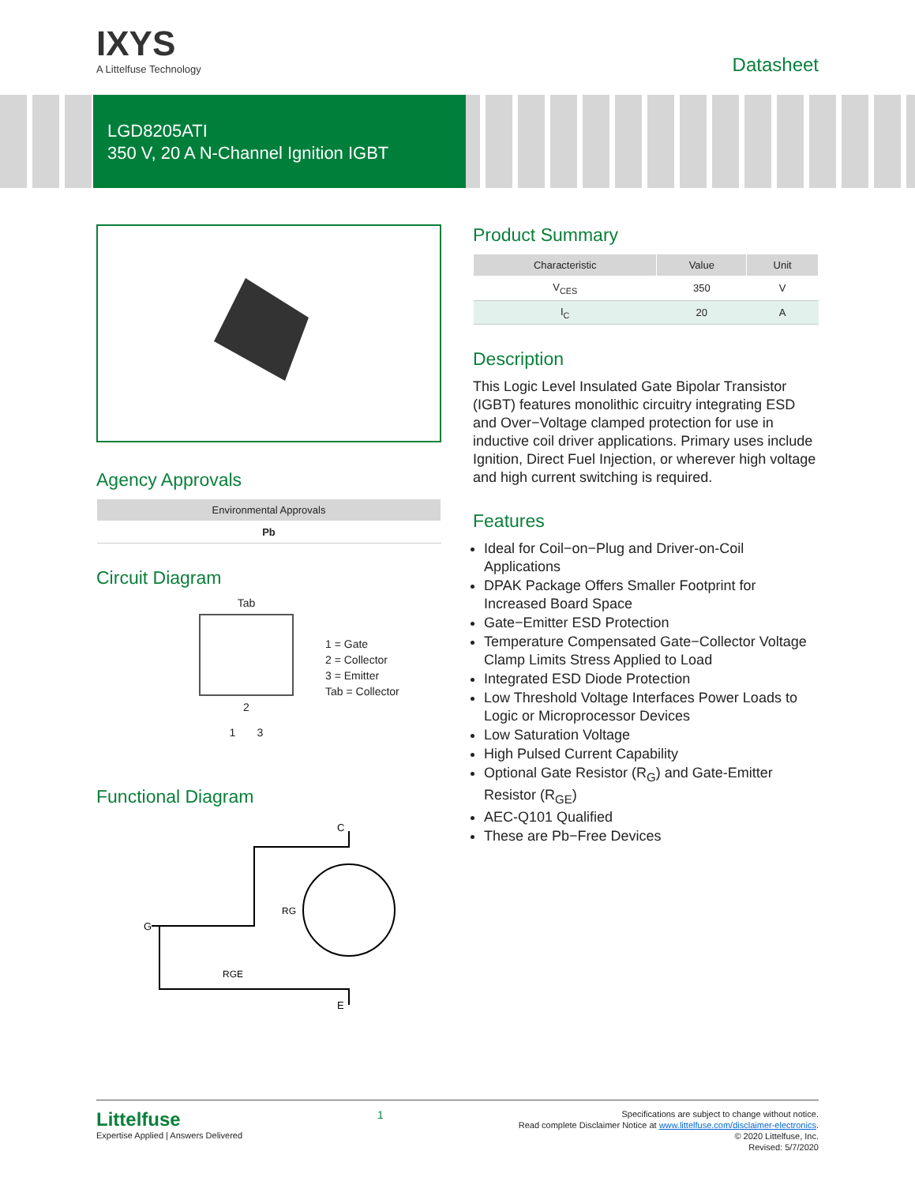IXYS
A Littelfuse Technology
Datasheet
LGD8205ATI
350 V, 20 A N-Channel Ignition IGBT
Agency Approvals
| Environmental Approvals |
| --- |
| Pb |
Circuit Diagram
Tab
2
1 3
1 = Gate
2 = Collector
3 = Emitter
Tab = Collector
Functional Diagram
C
G
RG
RGE
E
Product Summary
| Characteristic | Value | Unit |
| --- | --- | --- |
| V<sub>CES</sub> | 350 | V |
| I<sub>C</sub> | 20 | A |
Description
This Logic Level Insulated Gate Bipolar Transistor (IGBT) features monolithic circuitry integrating ESD and Over−Voltage clamped protection for use in inductive coil driver applications. Primary uses include Ignition, Direct Fuel Injection, or wherever high voltage and high current switching is required.
Features
Ideal for Coil−on−Plug and Driver-on-Coil Applications
DPAK Package Offers Smaller Footprint for Increased Board Space
Gate−Emitter ESD Protection
Temperature Compensated Gate−Collector Voltage Clamp Limits Stress Applied to Load
Integrated ESD Diode Protection
Low Threshold Voltage Interfaces Power Loads to Logic or Microprocessor Devices
Low Saturation Voltage
High Pulsed Current Capability
Optional Gate Resistor (R<sub>G</sub>) and Gate-Emitter Resistor (R<sub>GE</sub>)
AEC-Q101 Qualified
These are Pb−Free Devices
Littelfuse
Expertise Applied | Answers Delivered
1
Specifications are subject to change without notice.
Read complete Disclaimer Notice at www.littelfuse.com/disclaimer-electronics.
© 2020 Littelfuse, Inc.
Revised: 5/7/2020